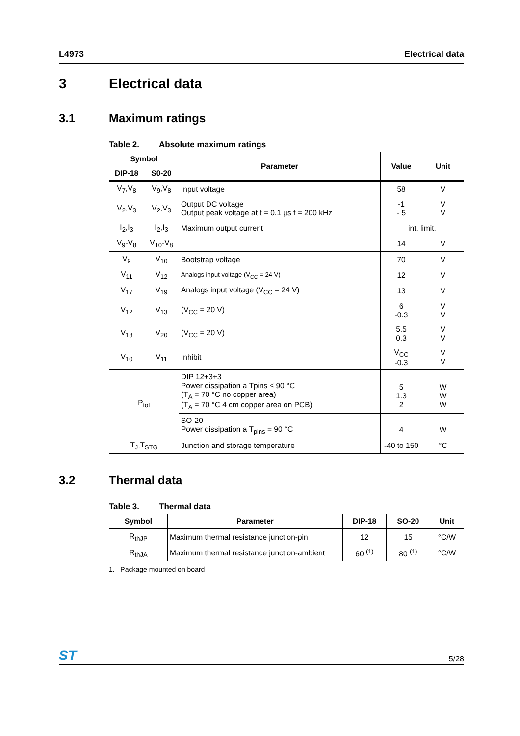L4973 Electrical data
3 Electrical data
3.1 Maximum ratings
Table 2. Absolute maximum ratings
| Symbol | | Parameter | Value | Unit |
| --- | --- | --- | --- | --- |
| DIP-18 | S0-20 | | | |
| V<sub>7</sub>,V<sub>8</sub> | V<sub>9</sub>,V<sub>8</sub> | Input voltage | 58 | V |
| V<sub>2</sub>,V<sub>3</sub> | V<sub>2</sub>,V<sub>3</sub> | Output DC voltage Output peak voltage at t = 0.1 µs f = 200 kHz | -1 - 5 | V V |
| I<sub>2</sub>,I<sub>3</sub> | I<sub>2</sub>,I<sub>3</sub> | Maximum output current | int. limit. | |
| V<sub>9</sub>-V<sub>8</sub> | V<sub>10</sub>-V<sub>8</sub> | | 14 | V |
| V<sub>9</sub> | V<sub>10</sub> | Bootstrap voltage | 70 | V |
| V<sub>11</sub> | V<sub>12</sub> | Analogs input voltage (V<sub>CC</sub> = 24 V) | 12 | V |
| V<sub>17</sub> | V<sub>19</sub> | Analogs input voltage (V<sub>CC</sub> = 24 V) | 13 | V |
| V<sub>12</sub> | V<sub>13</sub> | (V<sub>CC</sub> = 20 V) | 6 -0.3 | V V |
| V<sub>18</sub> | V<sub>20</sub> | (V<sub>CC</sub> = 20 V) | 5.5 0.3 | V V |
| V<sub>10</sub> | V<sub>11</sub> | Inhibit | V<sub>CC</sub> -0.3 | V V |
| P<sub>tot</sub> | | DIP 12+3+3 Power dissipation a Tpins ≤ 90 °C (T<sub>A</sub> = 70 °C no copper area) (T<sub>A</sub> = 70 °C 4 cm copper area on PCB) | 5 1.3 2 | W W W |
| | | SO-20 Power dissipation a T<sub>pins</sub> = 90 °C | 4 | W |
| T<sub>J</sub>,T<sub>STG</sub> | | Junction and storage temperature | -40 to 150 | °C |
3.2 Thermal data
Table 3. Thermal data
| Symbol | Parameter | DIP-18 | SO-20 | Unit |
| --- | --- | --- | --- | --- |
| R<sub>thJP</sub> | Maximum thermal resistance junction-pin | 12 | 15 | °C/W |
| R<sub>thJA</sub> | Maximum thermal resistance junction-ambient | 60 <sup>(1)</sup> | 80 <sup>(1)</sup> | °C/W |
1. Package mounted on board
ST
5/28